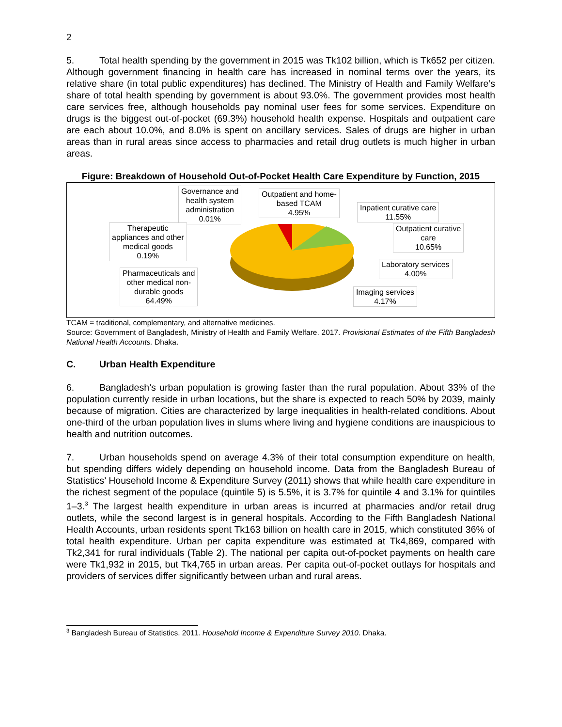2
5. Total health spending by the government in 2015 was Tk102 billion, which is Tk652 per citizen. Although government financing in health care has increased in nominal terms over the years, its relative share (in total public expenditures) has declined. The Ministry of Health and Family Welfare’s share of total health spending by government is about 93.0%. The government provides most health care services free, although households pay nominal user fees for some services. Expenditure on drugs is the biggest out-of-pocket (69.3%) household health expense. Hospitals and outpatient care are each about 10.0%, and 8.0% is spent on ancillary services. Sales of drugs are higher in urban areas than in rural areas since access to pharmacies and retail drug outlets is much higher in urban areas.
Figure: Breakdown of Household Out-of-Pocket Health Care Expenditure by Function, 2015
Governance and
health system
administration
0.01%
Outpatient and home-
based TCAM
4.95%
Inpatient curative care
11.55%
Outpatient curative
care
10.65%
Therapeutic
appliances and other
medical goods
0.19%
Laboratory services
4.00%
Pharmaceuticals and
other medical non-
durable goods
64.49%
Imaging services
4.17%
TCAM = traditional, complementary, and alternative medicines.
Source: Government of Bangladesh, Ministry of Health and Family Welfare. 2017. Provisional Estimates of the Fifth Bangladesh National Health Accounts. Dhaka.
C. Urban Health Expenditure
6. Bangladesh’s urban population is growing faster than the rural population. About 33% of the population currently reside in urban locations, but the share is expected to reach 50% by 2039, mainly because of migration. Cities are characterized by large inequalities in health-related conditions. About one-third of the urban population lives in slums where living and hygiene conditions are inauspicious to health and nutrition outcomes.
7. Urban households spend on average 4.3% of their total consumption expenditure on health, but spending differs widely depending on household income. Data from the Bangladesh Bureau of Statistics’ Household Income & Expenditure Survey (2011) shows that while health care expenditure in the richest segment of the populace (quintile 5) is 5.5%, it is 3.7% for quintile 4 and 3.1% for quintiles 1–3.<sup>3</sup> The largest health expenditure in urban areas is incurred at pharmacies and/or retail drug outlets, while the second largest is in general hospitals. According to the Fifth Bangladesh National Health Accounts, urban residents spent Tk163 billion on health care in 2015, which constituted 36% of total health expenditure. Urban per capita expenditure was estimated at Tk4,869, compared with Tk2,341 for rural individuals (Table 2). The national per capita out-of-pocket payments on health care were Tk1,932 in 2015, but Tk4,765 in urban areas. Per capita out-of-pocket outlays for hospitals and providers of services differ significantly between urban and rural areas.
<sup>3</sup> Bangladesh Bureau of Statistics. 2011. Household Income & Expenditure Survey 2010. Dhaka.